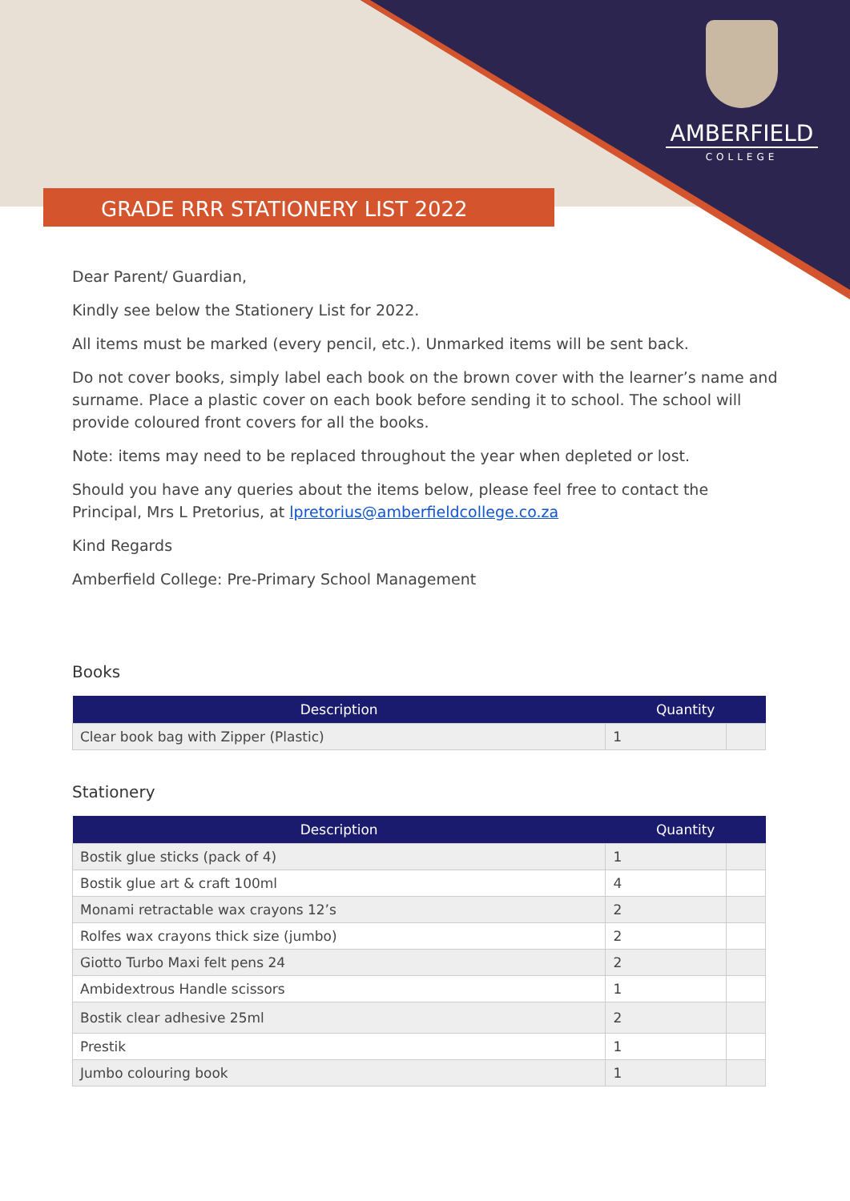AMBERFIELD
COLLEGE
GRADE RRR STATIONERY LIST 2022
Dear Parent/ Guardian,
Kindly see below the Stationery List for 2022.
All items must be marked (every pencil, etc.). Unmarked items will be sent back.
Do not cover books, simply label each book on the brown cover with the learner’s name and surname. Place a plastic cover on each book before sending it to school. The school will provide coloured front covers for all the books.
Note: items may need to be replaced throughout the year when depleted or lost.
Should you have any queries about the items below, please feel free to contact the Principal, Mrs L Pretorius, at lpretorius@amberfieldcollege.co.za
Kind Regards
Amberfield College: Pre-Primary School Management
Books
| Description | Quantity | |
| --- | --- | --- |
| Clear book bag with Zipper (Plastic) | 1 | |
Stationery
| Description | Quantity | |
| --- | --- | --- |
| Bostik glue sticks (pack of 4) | 1 | |
| Bostik glue art & craft 100ml | 4 | |
| Monami retractable wax crayons 12’s | 2 | |
| Rolfes wax crayons thick size (jumbo) | 2 | |
| Giotto Turbo Maxi felt pens 24 | 2 | |
| Ambidextrous Handle scissors | 1 | |
| Bostik clear adhesive 25ml | 2 | |
| Prestik | 1 | |
| Jumbo colouring book | 1 | |